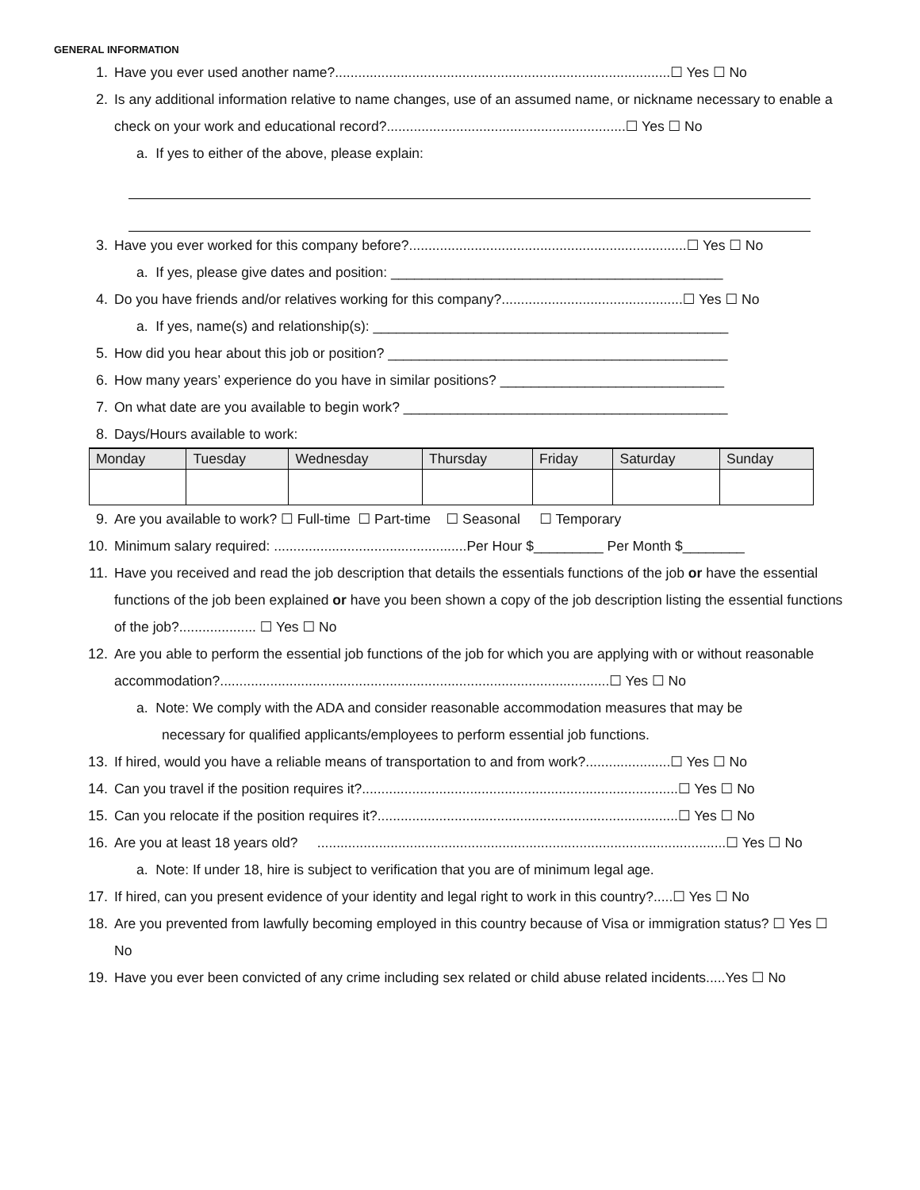GENERAL INFORMATION
1. Have you ever used another name?.......................................................................................☐ Yes ☐ No
2. Is any additional information relative to name changes, use of an assumed name, or nickname necessary to enable a check on your work and educational record?..............................................................☐ Yes ☐ No
a. If yes to either of the above, please explain:
3. Have you ever worked for this company before?........................................................................☐ Yes ☐ No
a. If yes, please give dates and position: ___________________________________________
4. Do you have friends and/or relatives working for this company?...............................................☐ Yes ☐ No
a. If yes, name(s) and relationship(s): ______________________________________________
5. How did you hear about this job or position? ____________________________________________
6. How many years’ experience do you have in similar positions? _____________________________
7. On what date are you available to begin work? __________________________________________
8. Days/Hours available to work:
| Monday | Tuesday | Wednesday | Thursday | Friday | Saturday | Sunday |
| --- | --- | --- | --- | --- | --- | --- |
9. Are you available to work? ☐ Full-time ☐ Part-time ☐ Seasonal ☐ Temporary
10. Minimum salary required: ..................................................Per Hour $_________ Per Month $________
11. Have you received and read the job description that details the essentials functions of the job or have the essential functions of the job been explained or have you been shown a copy of the job description listing the essential functions of the job?.................... ☐ Yes ☐ No
12. Are you able to perform the essential job functions of the job for which you are applying with or without reasonable accommodation?.....................................................................................................☐ Yes ☐ No
a. Note: We comply with the ADA and consider reasonable accommodation measures that may be
necessary for qualified applicants/employees to perform essential job functions.
13. If hired, would you have a reliable means of transportation to and from work?......................☐ Yes ☐ No
14. Can you travel if the position requires it?..................................................................................☐ Yes ☐ No
15. Can you relocate if the position requires it?..............................................................................☐ Yes ☐ No
16. Are you at least 18 years old? ..........................................................................................................☐ Yes ☐ No
a. Note: If under 18, hire is subject to verification that you are of minimum legal age.
17. If hired, can you present evidence of your identity and legal right to work in this country?.....☐ Yes ☐ No
18. Are you prevented from lawfully becoming employed in this country because of Visa or immigration status? ☐ Yes ☐ No
19. Have you ever been convicted of any crime including sex related or child abuse related incidents.....Yes ☐ No